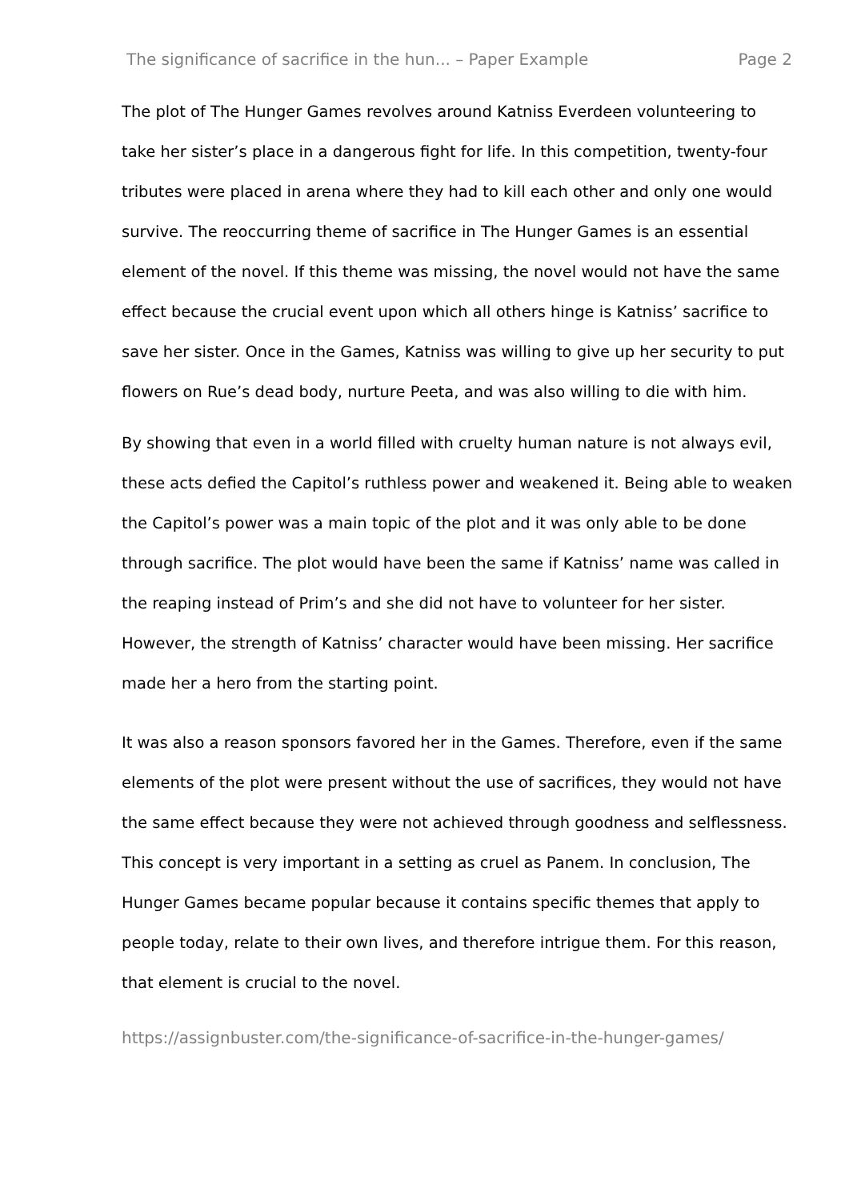The significance of sacrifice in the hun... – Paper Example Page 2
The plot of The Hunger Games revolves around Katniss Everdeen volunteering to take her sister’s place in a dangerous fight for life. In this competition, twenty-four tributes were placed in arena where they had to kill each other and only one would survive. The reoccurring theme of sacrifice in The Hunger Games is an essential element of the novel. If this theme was missing, the novel would not have the same effect because the crucial event upon which all others hinge is Katniss’ sacrifice to save her sister. Once in the Games, Katniss was willing to give up her security to put flowers on Rue’s dead body, nurture Peeta, and was also willing to die with him.
By showing that even in a world filled with cruelty human nature is not always evil, these acts defied the Capitol’s ruthless power and weakened it. Being able to weaken the Capitol’s power was a main topic of the plot and it was only able to be done through sacrifice. The plot would have been the same if Katniss’ name was called in the reaping instead of Prim’s and she did not have to volunteer for her sister. However, the strength of Katniss’ character would have been missing. Her sacrifice made her a hero from the starting point.
It was also a reason sponsors favored her in the Games. Therefore, even if the same elements of the plot were present without the use of sacrifices, they would not have the same effect because they were not achieved through goodness and selflessness. This concept is very important in a setting as cruel as Panem. In conclusion, The Hunger Games became popular because it contains specific themes that apply to people today, relate to their own lives, and therefore intrigue them. For this reason, that element is crucial to the novel.
https://assignbuster.com/the-significance-of-sacrifice-in-the-hunger-games/